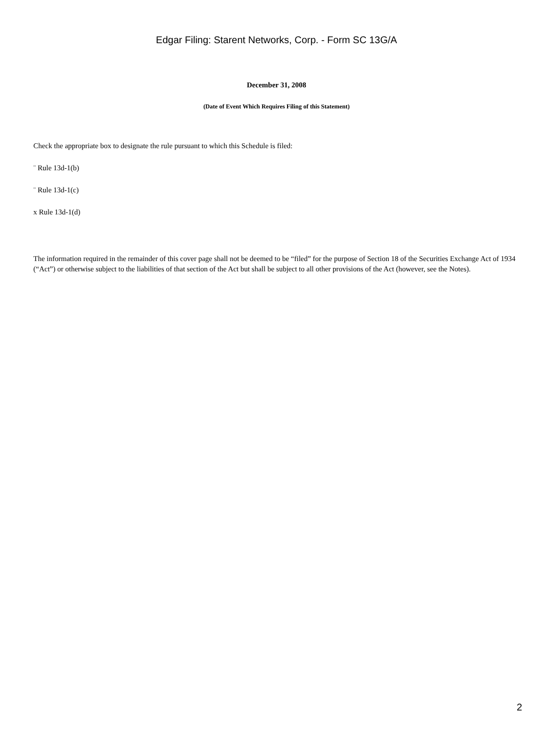Edgar Filing: Starent Networks, Corp. - Form SC 13G/A
December 31, 2008
(Date of Event Which Requires Filing of this Statement)
Check the appropriate box to designate the rule pursuant to which this Schedule is filed:
¨ Rule 13d-1(b)
¨ Rule 13d-1(c)
x Rule 13d-1(d)
The information required in the remainder of this cover page shall not be deemed to be “filed” for the purpose of Section 18 of the Securities Exchange Act of 1934 (“Act”) or otherwise subject to the liabilities of that section of the Act but shall be subject to all other provisions of the Act (however, see the Notes).
2